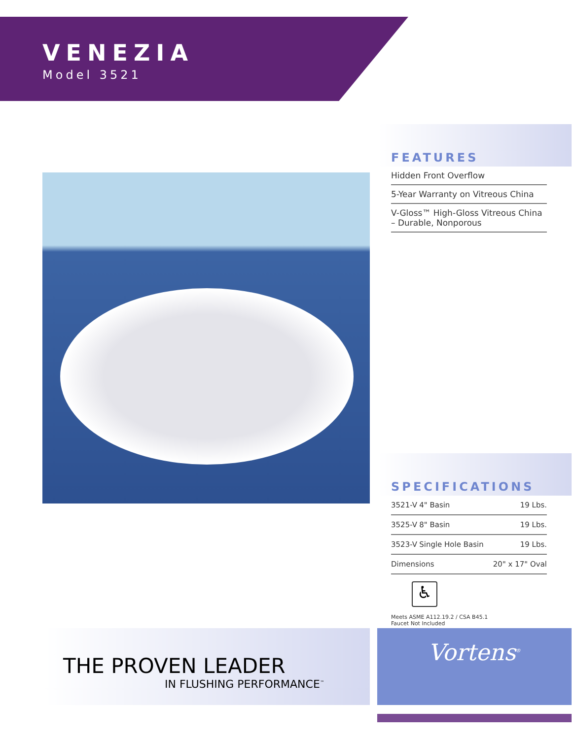VENEZIA
Model 3521
FEATURES
Hidden Front Overflow
5-Year Warranty on Vitreous China
V-Gloss™ High-Gloss Vitreous China – Durable, Nonporous
SPECIFICATIONS
| 3521-V | 4" Basin | 19 Lbs. |
| 3525-V | 8" Basin | 19 Lbs. |
| 3523-V | Single Hole Basin | 19 Lbs. |
| Dimensions | | 20" x 17" Oval |
♿
Meets ASME A112.19.2 / CSA B45.1
Faucet Not Included
THE PROVEN LEADER
IN FLUSHING PERFORMANCE<sup>™</sup>
Vortens<sup>®</sup>